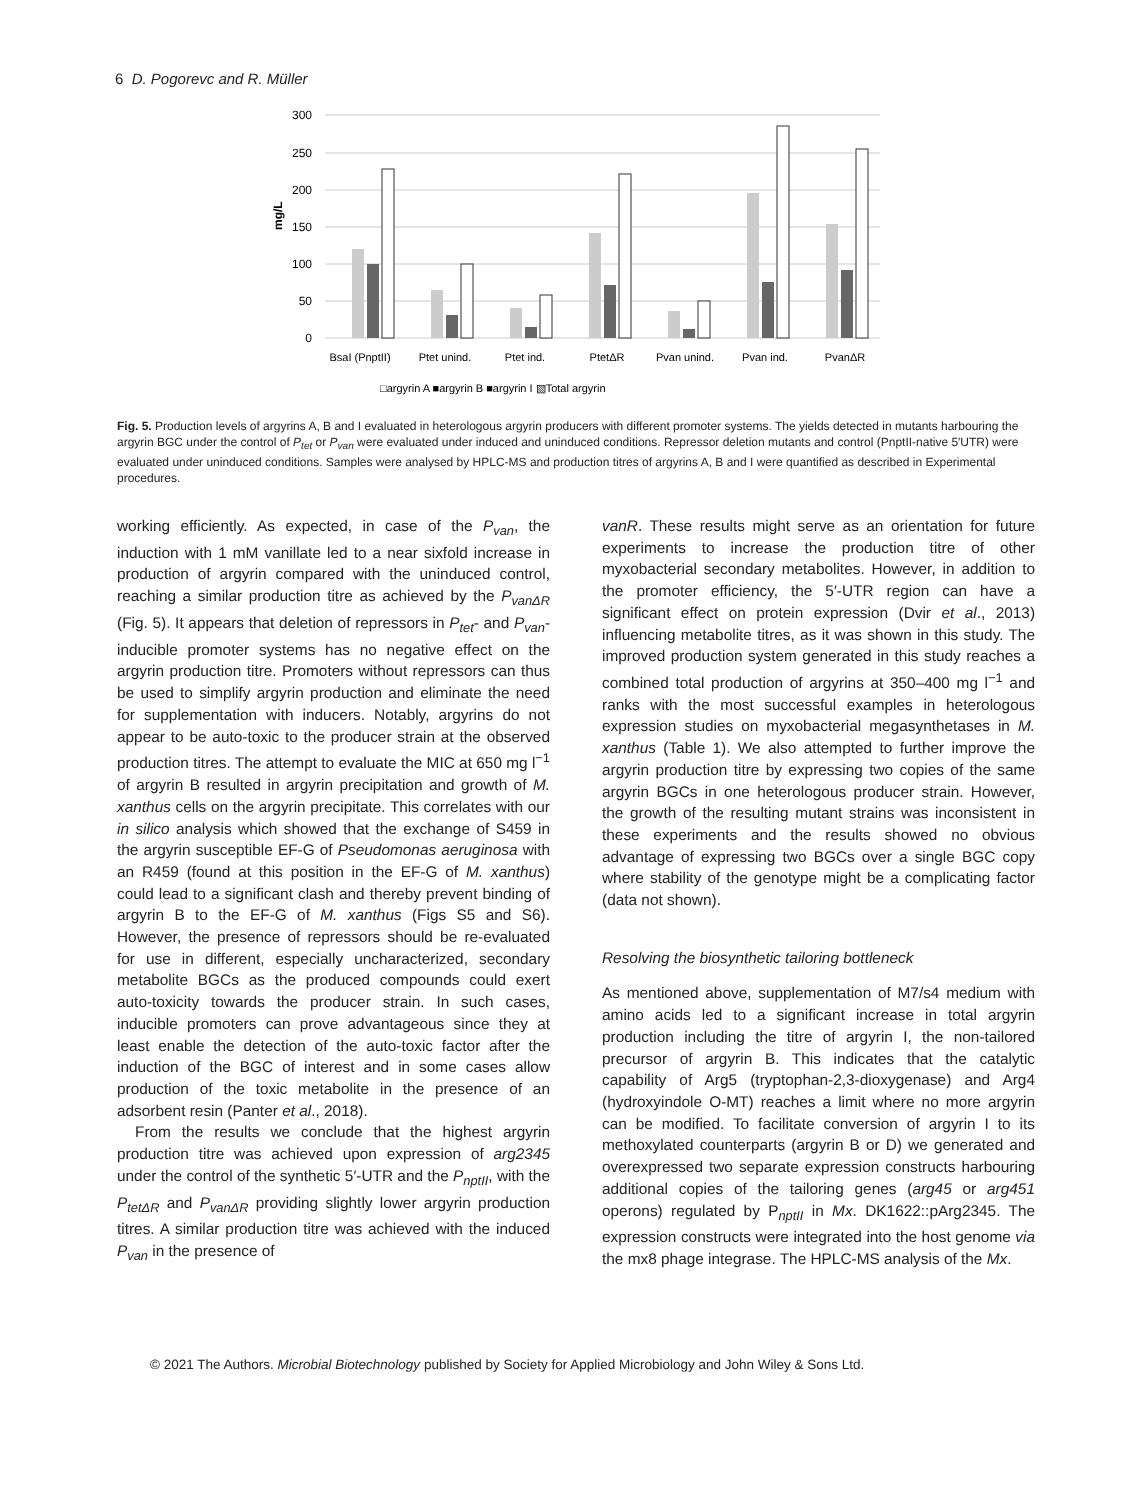6 D. Pogorevc and R. Müller
300
250
200
150
100
50
0
mg/L
BsaI (PnptII)
Ptet unind.
Ptet ind.
PtetΔR
Pvan unind.
Pvan ind.
PvanΔR
□argyrin A ■argyrin B ■argyrin I ▧Total argyrin
Fig. 5. Production levels of argyrins A, B and I evaluated in heterologous argyrin producers with different promoter systems. The yields detected in mutants harbouring the argyrin BGC under the control of P<sub>tet</sub> or P<sub>van</sub> were evaluated under induced and uninduced conditions. Repressor deletion mutants and control (PnptII-native 5′UTR) were evaluated under uninduced conditions. Samples were analysed by HPLC-MS and production titres of argyrins A, B and I were quantified as described in Experimental procedures.
working efficiently. As expected, in case of the P<sub>van</sub>, the induction with 1 mM vanillate led to a near sixfold increase in production of argyrin compared with the uninduced control, reaching a similar production titre as achieved by the P<sub>vanΔR</sub> (Fig. 5). It appears that deletion of repressors in P<sub>tet</sub>- and P<sub>van</sub>-inducible promoter systems has no negative effect on the argyrin production titre. Promoters without repressors can thus be used to simplify argyrin production and eliminate the need for supplementation with inducers. Notably, argyrins do not appear to be auto-toxic to the producer strain at the observed production titres. The attempt to evaluate the MIC at 650 mg l<sup>−1</sup> of argyrin B resulted in argyrin precipitation and growth of M. xanthus cells on the argyrin precipitate. This correlates with our in silico analysis which showed that the exchange of S459 in the argyrin susceptible EF-G of Pseudomonas aeruginosa with an R459 (found at this position in the EF-G of M. xanthus) could lead to a significant clash and thereby prevent binding of argyrin B to the EF-G of M. xanthus (Figs S5 and S6). However, the presence of repressors should be re-evaluated for use in different, especially uncharacterized, secondary metabolite BGCs as the produced compounds could exert auto-toxicity towards the producer strain. In such cases, inducible promoters can prove advantageous since they at least enable the detection of the auto-toxic factor after the induction of the BGC of interest and in some cases allow production of the toxic metabolite in the presence of an adsorbent resin (Panter et al., 2018).
From the results we conclude that the highest argyrin production titre was achieved upon expression of arg2345 under the control of the synthetic 5′-UTR and the P<sub>nptII</sub>, with the P<sub>tetΔR</sub> and P<sub>vanΔR</sub> providing slightly lower argyrin production titres. A similar production titre was achieved with the induced P<sub>van</sub> in the presence of
vanR. These results might serve as an orientation for future experiments to increase the production titre of other myxobacterial secondary metabolites. However, in addition to the promoter efficiency, the 5′-UTR region can have a significant effect on protein expression (Dvir et al., 2013) influencing metabolite titres, as it was shown in this study. The improved production system generated in this study reaches a combined total production of argyrins at 350–400 mg l<sup>−1</sup> and ranks with the most successful examples in heterologous expression studies on myxobacterial megasynthetases in M. xanthus (Table 1). We also attempted to further improve the argyrin production titre by expressing two copies of the same argyrin BGCs in one heterologous producer strain. However, the growth of the resulting mutant strains was inconsistent in these experiments and the results showed no obvious advantage of expressing two BGCs over a single BGC copy where stability of the genotype might be a complicating factor (data not shown).
Resolving the biosynthetic tailoring bottleneck
As mentioned above, supplementation of M7/s4 medium with amino acids led to a significant increase in total argyrin production including the titre of argyrin I, the non-tailored precursor of argyrin B. This indicates that the catalytic capability of Arg5 (tryptophan-2,3-dioxygenase) and Arg4 (hydroxyindole O-MT) reaches a limit where no more argyrin can be modified. To facilitate conversion of argyrin I to its methoxylated counterparts (argyrin B or D) we generated and overexpressed two separate expression constructs harbouring additional copies of the tailoring genes (arg45 or arg451 operons) regulated by P<sub>nptII</sub> in Mx. DK1622::pArg2345. The expression constructs were integrated into the host genome via the mx8 phage integrase. The HPLC-MS analysis of the Mx.
© 2021 The Authors. Microbial Biotechnology published by Society for Applied Microbiology and John Wiley & Sons Ltd.